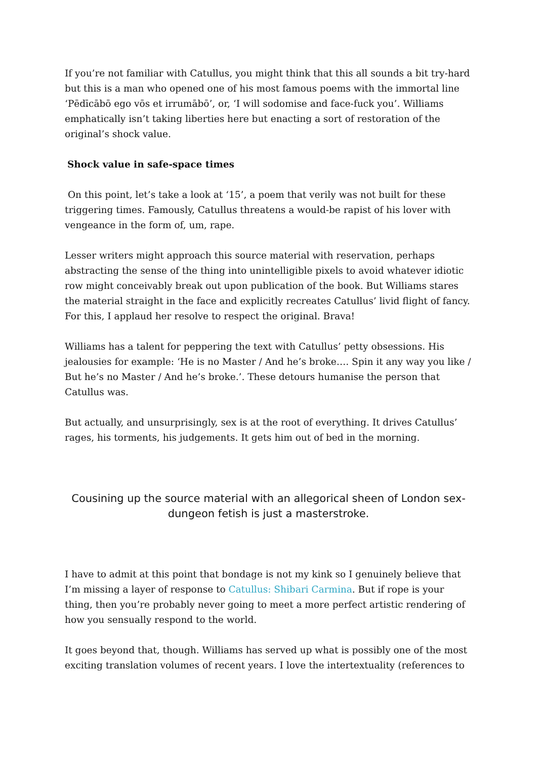If you’re not familiar with Catullus, you might think that this all sounds a bit try-hard but this is a man who opened one of his most famous poems with the immortal line ‘Pēdīcābō ego vōs et irrumābō’, or, ‘I will sodomise and face-fuck you’. Williams emphatically isn’t taking liberties here but enacting a sort of restoration of the original’s shock value.
Shock value in safe-space times
On this point, let’s take a look at ‘15’, a poem that verily was not built for these triggering times. Famously, Catullus threatens a would-be rapist of his lover with vengeance in the form of, um, rape.
Lesser writers might approach this source material with reservation, perhaps abstracting the sense of the thing into unintelligible pixels to avoid whatever idiotic row might conceivably break out upon publication of the book. But Williams stares the material straight in the face and explicitly recreates Catullus’ livid flight of fancy. For this, I applaud her resolve to respect the original. Brava!
Williams has a talent for peppering the text with Catullus’ petty obsessions. His jealousies for example: ‘He is no Master / And he’s broke…. Spin it any way you like / But he’s no Master / And he’s broke.’. These detours humanise the person that Catullus was.
But actually, and unsurprisingly, sex is at the root of everything. It drives Catullus’ rages, his torments, his judgements. It gets him out of bed in the morning.
Cousining up the source material with an allegorical sheen of London sex-dungeon fetish is just a masterstroke.
I have to admit at this point that bondage is not my kink so I genuinely believe that I’m missing a layer of response to Catullus: Shibari Carmina. But if rope is your thing, then you’re probably never going to meet a more perfect artistic rendering of how you sensually respond to the world.
It goes beyond that, though. Williams has served up what is possibly one of the most exciting translation volumes of recent years. I love the intertextuality (references to